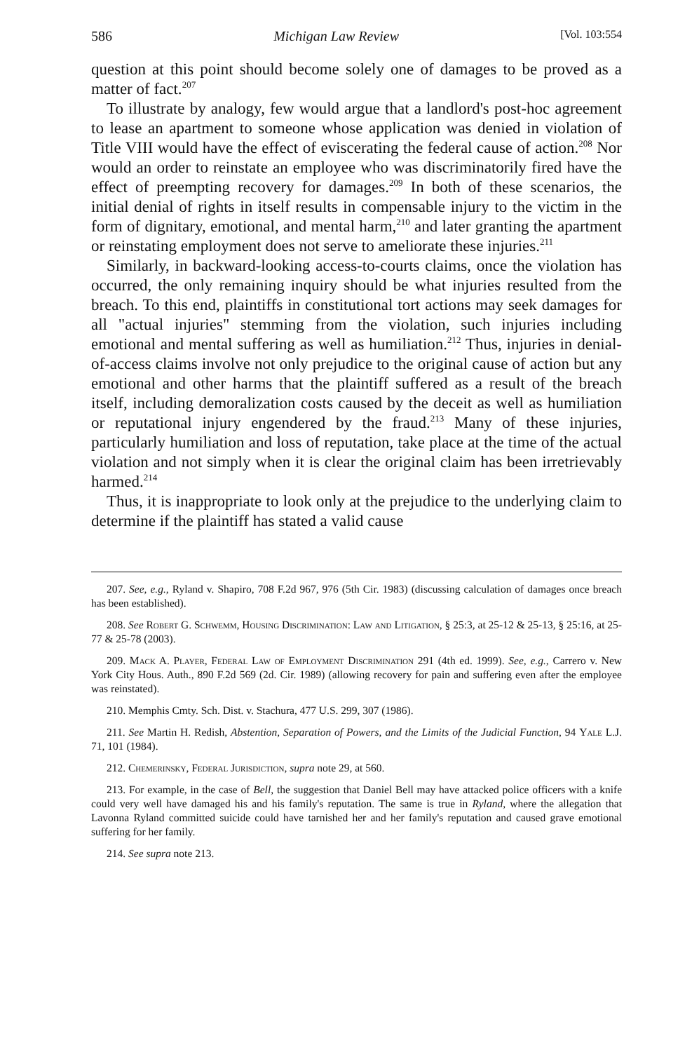586 Michigan Law Review [Vol. 103:554
question at this point should become solely one of damages to be proved as a matter of fact.<sup>207</sup>
To illustrate by analogy, few would argue that a landlord's post-hoc agreement to lease an apartment to someone whose application was denied in violation of Title VIII would have the effect of eviscerating the federal cause of action.<sup>208</sup> Nor would an order to reinstate an employee who was discriminatorily fired have the effect of preempting recovery for damages.<sup>209</sup> In both of these scenarios, the initial denial of rights in itself results in compensable injury to the victim in the form of dignitary, emotional, and mental harm,<sup>210</sup> and later granting the apartment or reinstating employment does not serve to ameliorate these injuries.<sup>211</sup>
Similarly, in backward-looking access-to-courts claims, once the violation has occurred, the only remaining inquiry should be what injuries resulted from the breach. To this end, plaintiffs in constitutional tort actions may seek damages for all "actual injuries" stemming from the violation, such injuries including emotional and mental suffering as well as humiliation.<sup>212</sup> Thus, injuries in denial-of-access claims involve not only prejudice to the original cause of action but any emotional and other harms that the plaintiff suffered as a result of the breach itself, including demoralization costs caused by the deceit as well as humiliation or reputational injury engendered by the fraud.<sup>213</sup> Many of these injuries, particularly humiliation and loss of reputation, take place at the time of the actual violation and not simply when it is clear the original claim has been irretrievably harmed.<sup>214</sup>
Thus, it is inappropriate to look only at the prejudice to the underlying claim to determine if the plaintiff has stated a valid cause
207. See, e.g., Ryland v. Shapiro, 708 F.2d 967, 976 (5th Cir. 1983) (discussing calculation of damages once breach has been established).
208. See Robert G. Schwemm, Housing Discrimination: Law and Litigation, § 25:3, at 25-12 & 25-13, § 25:16, at 25-77 & 25-78 (2003).
209. Mack A. Player, Federal Law of Employment Discrimination 291 (4th ed. 1999). See, e.g., Carrero v. New York City Hous. Auth., 890 F.2d 569 (2d. Cir. 1989) (allowing recovery for pain and suffering even after the employee was reinstated).
210. Memphis Cmty. Sch. Dist. v. Stachura, 477 U.S. 299, 307 (1986).
211. See Martin H. Redish, Abstention, Separation of Powers, and the Limits of the Judicial Function, 94 Yale L.J. 71, 101 (1984).
212. Chemerinsky, Federal Jurisdiction, supra note 29, at 560.
213. For example, in the case of Bell, the suggestion that Daniel Bell may have attacked police officers with a knife could very well have damaged his and his family's reputation. The same is true in Ryland, where the allegation that Lavonna Ryland committed suicide could have tarnished her and her family's reputation and caused grave emotional suffering for her family.
214. See supra note 213.